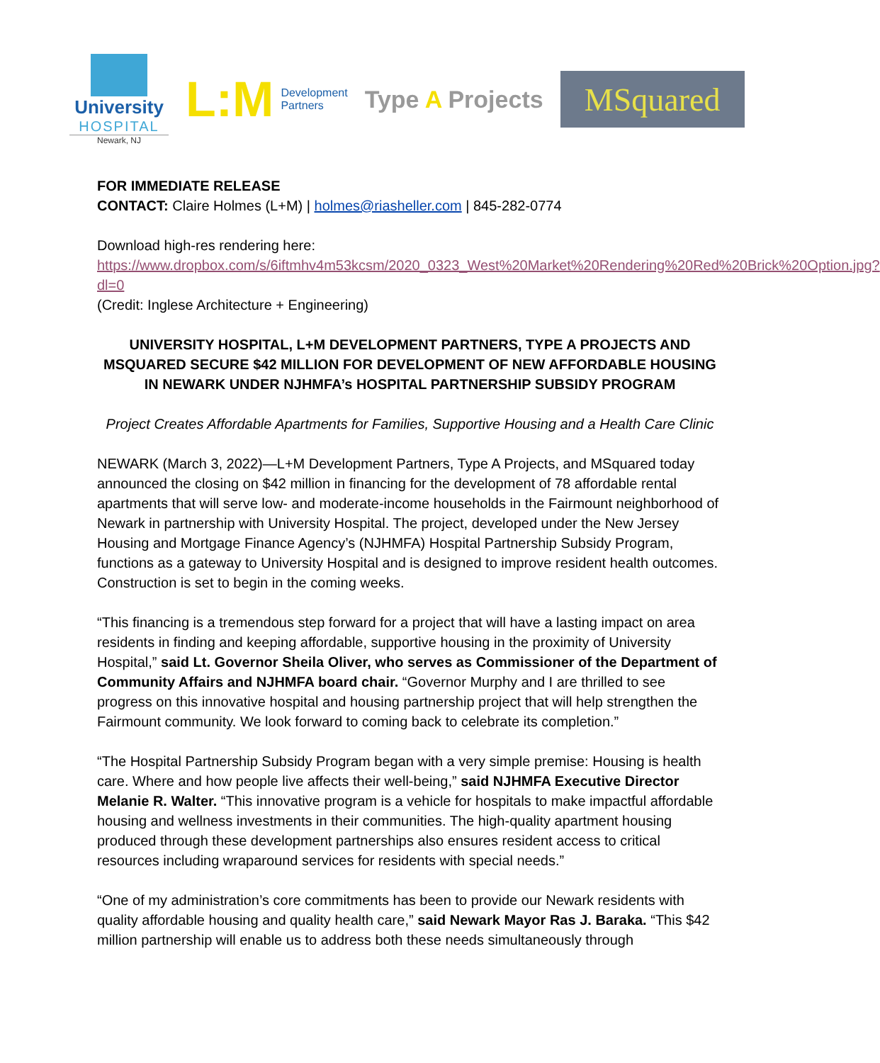University
HOSPITAL
Newark, NJ
L:M
Development
Partners
Type A Projects
MSquared
FOR IMMEDIATE RELEASE
CONTACT: Claire Holmes (L+M) | holmes@riasheller.com | 845-282-0774
Download high-res rendering here:
https://www.dropbox.com/s/6iftmhv4m53kcsm/2020_0323_West%20Market%20Rendering%20Red%20Brick%20Option.jpg?dl=0
(Credit: Inglese Architecture + Engineering)
UNIVERSITY HOSPITAL, L+M DEVELOPMENT PARTNERS, TYPE A PROJECTS AND MSQUARED SECURE $42 MILLION FOR DEVELOPMENT OF NEW AFFORDABLE HOUSING IN NEWARK UNDER NJHMFA’s HOSPITAL PARTNERSHIP SUBSIDY PROGRAM
Project Creates Affordable Apartments for Families, Supportive Housing and a Health Care Clinic
NEWARK (March 3, 2022)—L+M Development Partners, Type A Projects, and MSquared today announced the closing on $42 million in financing for the development of 78 affordable rental apartments that will serve low- and moderate-income households in the Fairmount neighborhood of Newark in partnership with University Hospital. The project, developed under the New Jersey Housing and Mortgage Finance Agency’s (NJHMFA) Hospital Partnership Subsidy Program, functions as a gateway to University Hospital and is designed to improve resident health outcomes. Construction is set to begin in the coming weeks.
“This financing is a tremendous step forward for a project that will have a lasting impact on area residents in finding and keeping affordable, supportive housing in the proximity of University Hospital,” said Lt. Governor Sheila Oliver, who serves as Commissioner of the Department of Community Affairs and NJHMFA board chair. “Governor Murphy and I are thrilled to see progress on this innovative hospital and housing partnership project that will help strengthen the Fairmount community. We look forward to coming back to celebrate its completion.”
“The Hospital Partnership Subsidy Program began with a very simple premise: Housing is health care. Where and how people live affects their well-being,” said NJHMFA Executive Director Melanie R. Walter. “This innovative program is a vehicle for hospitals to make impactful affordable housing and wellness investments in their communities. The high-quality apartment housing produced through these development partnerships also ensures resident access to critical resources including wraparound services for residents with special needs.”
“One of my administration’s core commitments has been to provide our Newark residents with quality affordable housing and quality health care,” said Newark Mayor Ras J. Baraka. “This $42 million partnership will enable us to address both these needs simultaneously through